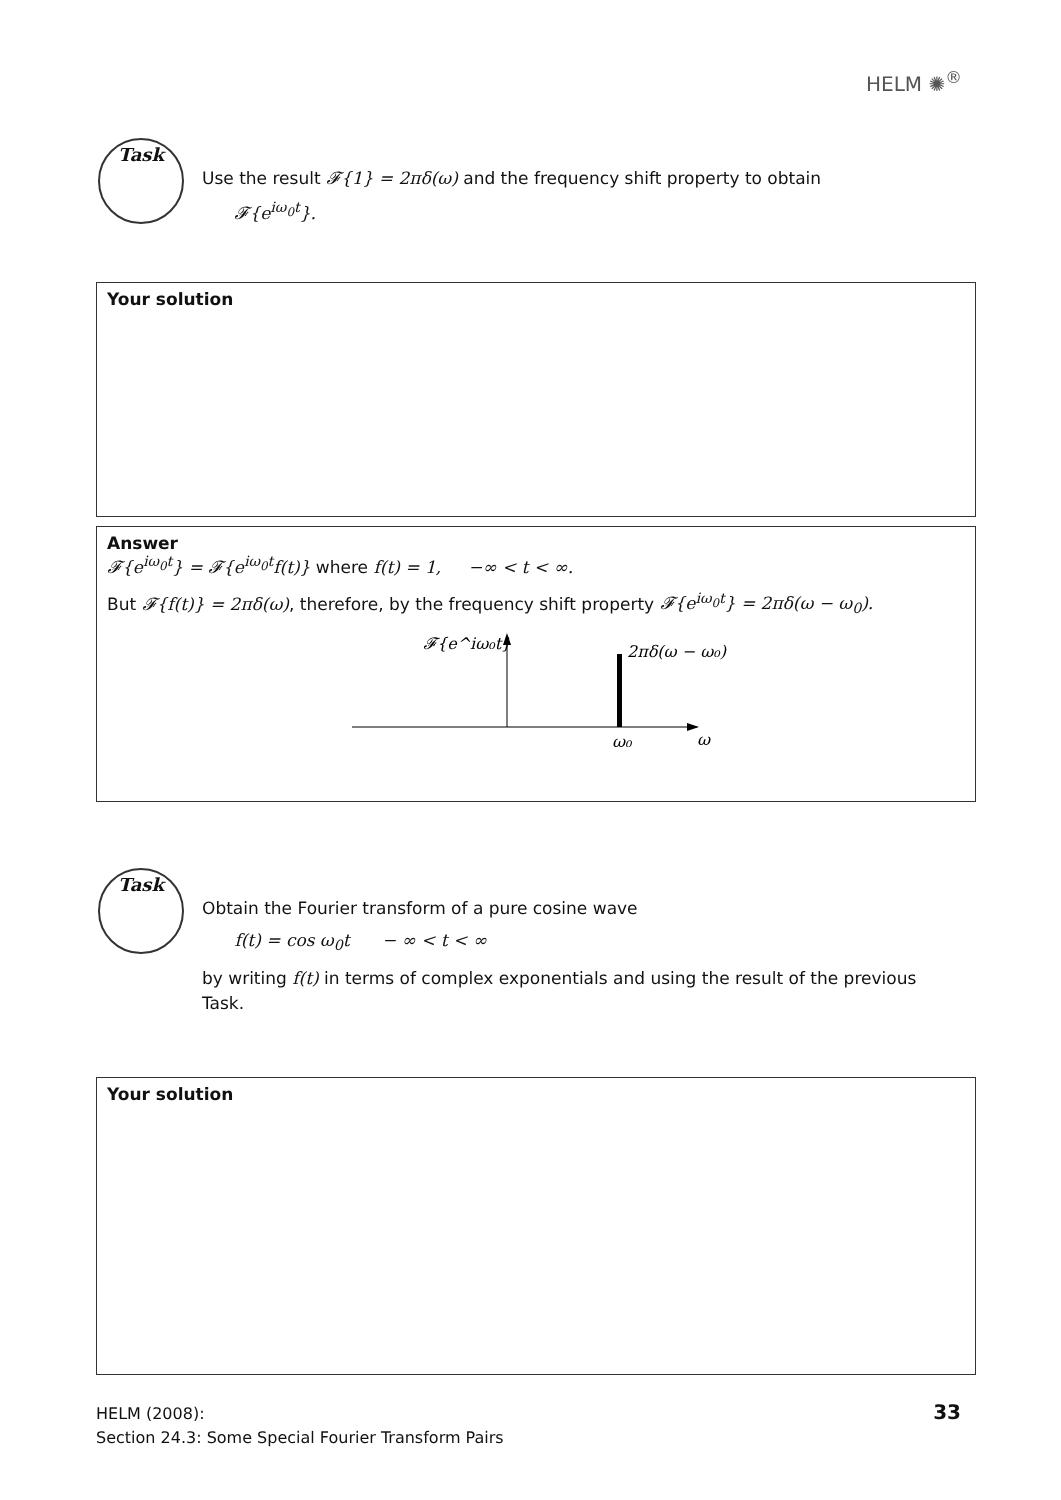HELM ✺<sup>®</sup>
Task
Use the result 𝓕{1} = 2πδ(ω) and the frequency shift property to obtain
𝓕{e<sup>iω<sub>0</sub>t</sup>}.
Your solution
Answer
𝓕{e<sup>iω<sub>0</sub>t</sup>} = 𝓕{e<sup>iω<sub>0</sub>t</sup>f(t)} where f(t) = 1, −∞ < t < ∞.
But 𝓕{f(t)} = 2πδ(ω), therefore, by the frequency shift property 𝓕{e<sup>iω<sub>0</sub>t</sup>} = 2πδ(ω − ω<sub>0</sub>).
𝓕{e^iω₀t}
2πδ(ω − ω₀)
ω₀
ω
Task
Obtain the Fourier transform of a pure cosine wave
f(t) = cos ω<sub>0</sub>t − ∞ < t < ∞
by writing f(t) in terms of complex exponentials and using the result of the previous Task.
Your solution
HELM (2008):
Section 24.3: Some Special Fourier Transform Pairs
33